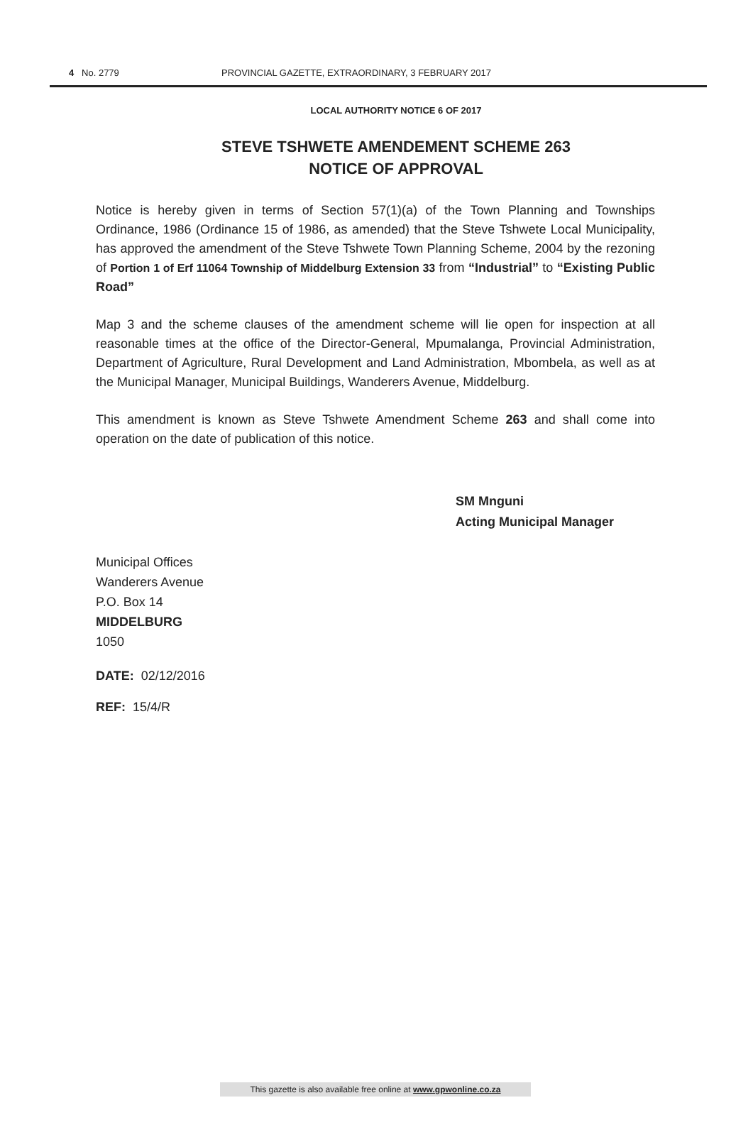4 No. 2779 PROVINCIAL GAZETTE, EXTRAORDINARY, 3 FEBRUARY 2017
LOCAL AUTHORITY NOTICE 6 OF 2017
STEVE TSHWETE AMENDEMENT SCHEME 263
NOTICE OF APPROVAL
Notice is hereby given in terms of Section 57(1)(a) of the Town Planning and Townships Ordinance, 1986 (Ordinance 15 of 1986, as amended) that the Steve Tshwete Local Municipality, has approved the amendment of the Steve Tshwete Town Planning Scheme, 2004 by the rezoning of Portion 1 of Erf 11064 Township of Middelburg Extension 33 from “Industrial” to “Existing Public Road”
Map 3 and the scheme clauses of the amendment scheme will lie open for inspection at all reasonable times at the office of the Director-General, Mpumalanga, Provincial Administration, Department of Agriculture, Rural Development and Land Administration, Mbombela, as well as at the Municipal Manager, Municipal Buildings, Wanderers Avenue, Middelburg.
This amendment is known as Steve Tshwete Amendment Scheme 263 and shall come into operation on the date of publication of this notice.
SM Mnguni
Acting Municipal Manager
Municipal Offices
Wanderers Avenue
P.O. Box 14
MIDDELBURG
1050
DATE: 02/12/2016
REF: 15/4/R
This gazette is also available free online at www.gpwonline.co.za